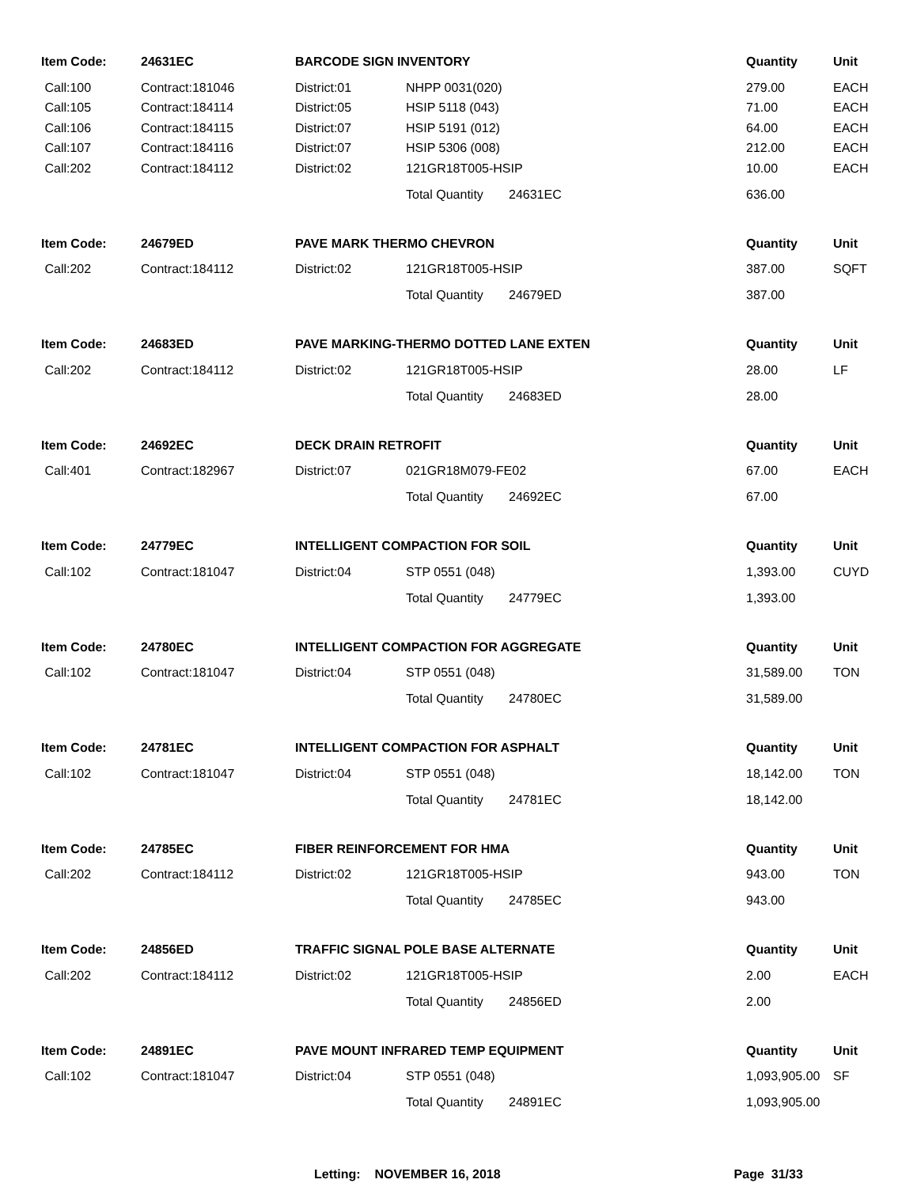| Item Code: | 24631EC | BARCODE SIGN INVENTORY | | | Quantity | Unit |
| --- | --- | --- | --- | --- | --- | --- |
| Call:100 | Contract:181046 | District:01 | NHPP 0031(020) | | 279.00 | EACH |
| Call:105 | Contract:184114 | District:05 | HSIP 5118 (043) | | 71.00 | EACH |
| Call:106 | Contract:184115 | District:07 | HSIP 5191 (012) | | 64.00 | EACH |
| Call:107 | Contract:184116 | District:07 | HSIP 5306 (008) | | 212.00 | EACH |
| Call:202 | Contract:184112 | District:02 | 121GR18T005-HSIP | | 10.00 | EACH |
| | | | Total Quantity | 24631EC | 636.00 | |
| Item Code: | 24679ED | PAVE MARK THERMO CHEVRON | | | Quantity | Unit |
| Call:202 | Contract:184112 | District:02 | 121GR18T005-HSIP | | 387.00 | SQFT |
| | | | Total Quantity | 24679ED | 387.00 | |
| Item Code: | 24683ED | PAVE MARKING-THERMO DOTTED LANE EXTEN | | | Quantity | Unit |
| Call:202 | Contract:184112 | District:02 | 121GR18T005-HSIP | | 28.00 | LF |
| | | | Total Quantity | 24683ED | 28.00 | |
| Item Code: | 24692EC | DECK DRAIN RETROFIT | | | Quantity | Unit |
| Call:401 | Contract:182967 | District:07 | 021GR18M079-FE02 | | 67.00 | EACH |
| | | | Total Quantity | 24692EC | 67.00 | |
| Item Code: | 24779EC | INTELLIGENT COMPACTION FOR SOIL | | | Quantity | Unit |
| Call:102 | Contract:181047 | District:04 | STP 0551 (048) | | 1,393.00 | CUYD |
| | | | Total Quantity | 24779EC | 1,393.00 | |
| Item Code: | 24780EC | INTELLIGENT COMPACTION FOR AGGREGATE | | | Quantity | Unit |
| Call:102 | Contract:181047 | District:04 | STP 0551 (048) | | 31,589.00 | TON |
| | | | Total Quantity | 24780EC | 31,589.00 | |
| Item Code: | 24781EC | INTELLIGENT COMPACTION FOR ASPHALT | | | Quantity | Unit |
| Call:102 | Contract:181047 | District:04 | STP 0551 (048) | | 18,142.00 | TON |
| | | | Total Quantity | 24781EC | 18,142.00 | |
| Item Code: | 24785EC | FIBER REINFORCEMENT FOR HMA | | | Quantity | Unit |
| Call:202 | Contract:184112 | District:02 | 121GR18T005-HSIP | | 943.00 | TON |
| | | | Total Quantity | 24785EC | 943.00 | |
| Item Code: | 24856ED | TRAFFIC SIGNAL POLE BASE ALTERNATE | | | Quantity | Unit |
| Call:202 | Contract:184112 | District:02 | 121GR18T005-HSIP | | 2.00 | EACH |
| | | | Total Quantity | 24856ED | 2.00 | |
| Item Code: | 24891EC | PAVE MOUNT INFRARED TEMP EQUIPMENT | | | Quantity | Unit |
| Call:102 | Contract:181047 | District:04 | STP 0551 (048) | | 1,093,905.00 | SF |
| | | | Total Quantity | 24891EC | 1,093,905.00 | |
Letting: NOVEMBER 16, 2018 Page 31/33